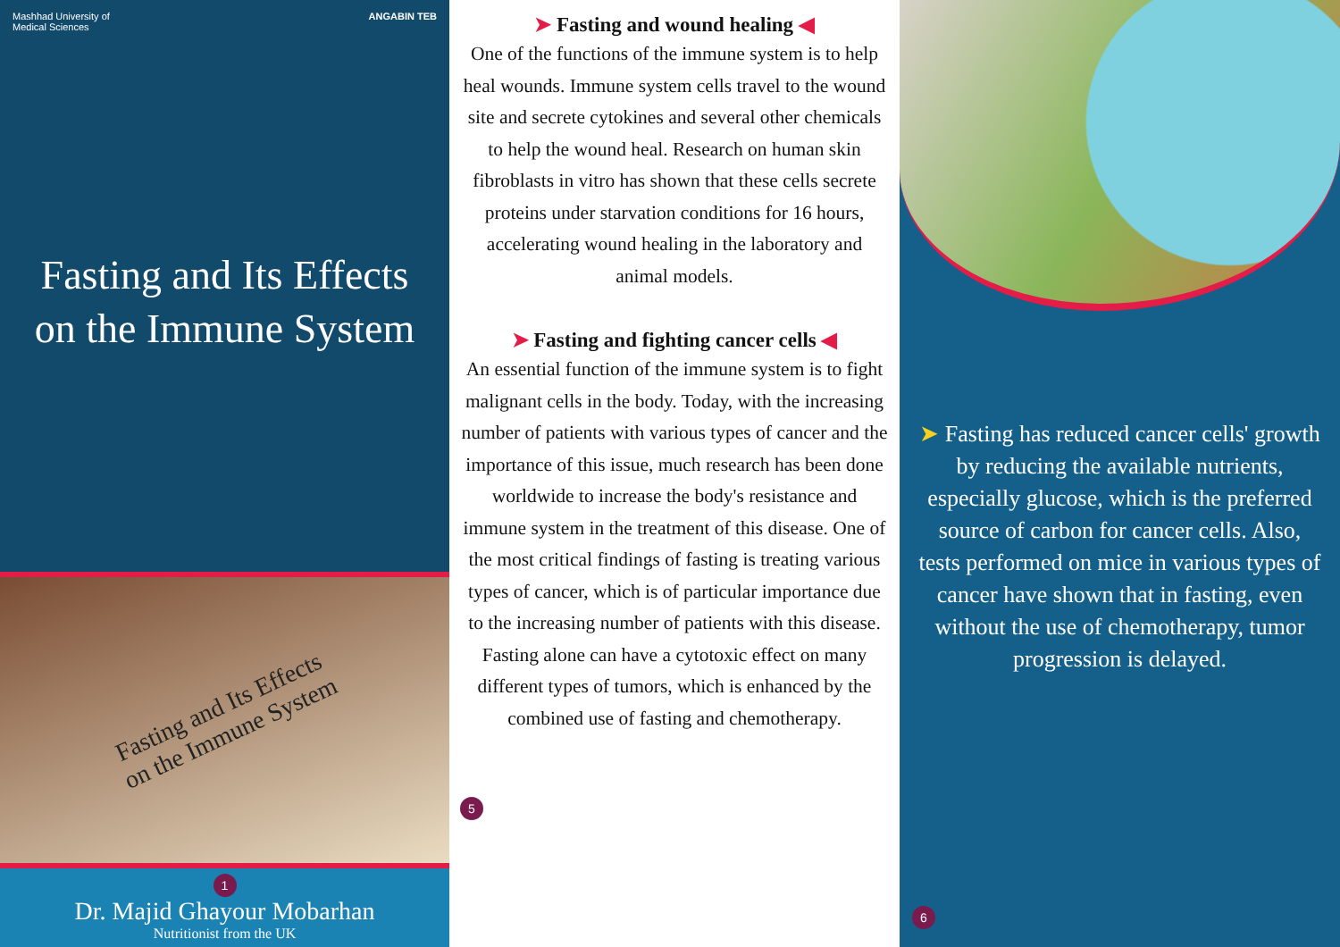Mashhad University of
Medical Sciences
ANGABIN TEB
Fasting and Its Effects
on the Immune System
Fasting and Its Effects
on the Immune System
1
Dr. Majid Ghayour Mobarhan
Nutritionist from the UK
➤ Fasting and wound healing ◀
One of the functions of the immune system is to help heal wounds. Immune system cells travel to the wound site and secrete cytokines and several other chemicals to help the wound heal. Research on human skin fibroblasts in vitro has shown that these cells secrete proteins under starvation conditions for 16 hours, accelerating wound healing in the laboratory and animal models.
➤ Fasting and fighting cancer cells ◀
An essential function of the immune system is to fight malignant cells in the body. Today, with the increasing number of patients with various types of cancer and the importance of this issue, much research has been done worldwide to increase the body's resistance and immune system in the treatment of this disease. One of the most critical findings of fasting is treating various types of cancer, which is of particular importance due to the increasing number of patients with this disease. Fasting alone can have a cytotoxic effect on many different types of tumors, which is enhanced by the combined use of fasting and chemotherapy.
5
➤ Fasting has reduced cancer cells' growth by reducing the available nutrients, especially glucose, which is the preferred source of carbon for cancer cells. Also, tests performed on mice in various types of cancer have shown that in fasting, even without the use of chemotherapy, tumor progression is delayed.
6